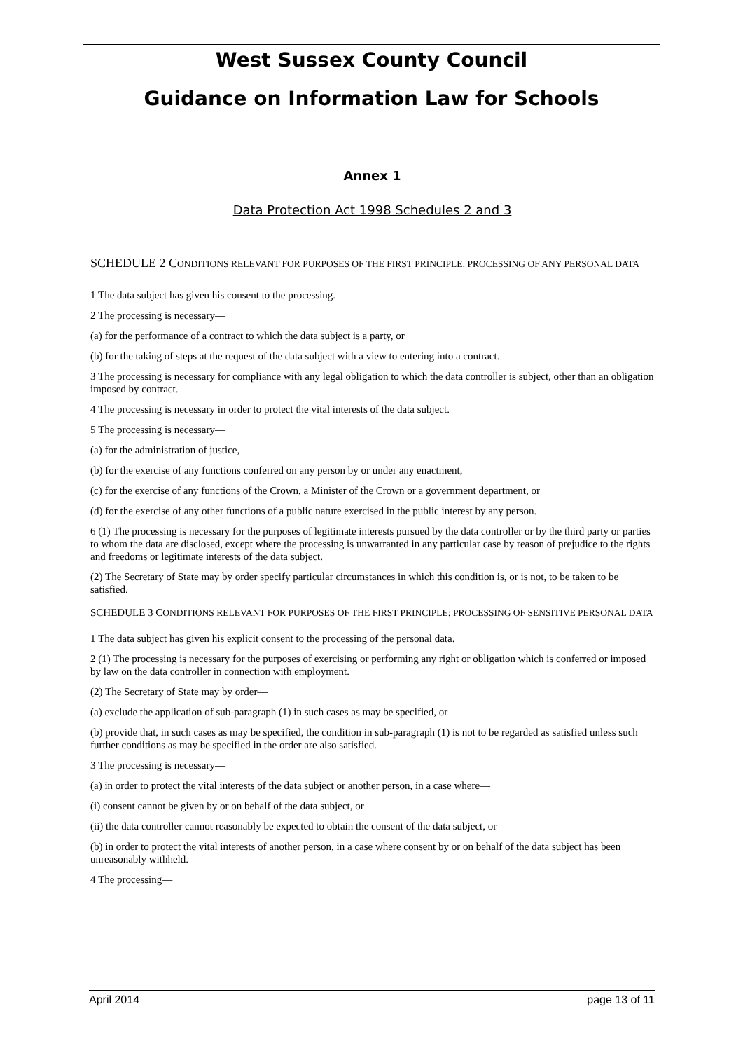West Sussex County Council
Guidance on Information Law for Schools
Annex 1
Data Protection Act 1998 Schedules 2 and 3
SCHEDULE 2 C ONDITIONS RELEVANT FOR PURPOSES OF THE FIRST PRINCIPLE: PROCESSING OF ANY PERSONAL DATA
1 The data subject has given his consent to the processing.
2 The processing is necessary—
(a) for the performance of a contract to which the data subject is a party, or
(b) for the taking of steps at the request of the data subject with a view to entering into a contract.
3 The processing is necessary for compliance with any legal obligation to which the data controller is subject, other than an obligation imposed by contract.
4 The processing is necessary in order to protect the vital interests of the data subject.
5 The processing is necessary—
(a) for the administration of justice,
(b) for the exercise of any functions conferred on any person by or under any enactment,
(c) for the exercise of any functions of the Crown, a Minister of the Crown or a government department, or
(d) for the exercise of any other functions of a public nature exercised in the public interest by any person.
6 (1) The processing is necessary for the purposes of legitimate interests pursued by the data controller or by the third party or parties to whom the data are disclosed, except where the processing is unwarranted in any particular case by reason of prejudice to the rights and freedoms or legitimate interests of the data subject.
(2) The Secretary of State may by order specify particular circumstances in which this condition is, or is not, to be taken to be satisfied.
SCHEDULE 3 C ONDITIONS RELEVANT FOR PURPOSES OF THE FIRST PRINCIPLE: PROCESSING OF SENSITIVE PERSONAL DATA
1 The data subject has given his explicit consent to the processing of the personal data.
2 (1) The processing is necessary for the purposes of exercising or performing any right or obligation which is conferred or imposed by law on the data controller in connection with employment.
(2) The Secretary of State may by order—
(a) exclude the application of sub-paragraph (1) in such cases as may be specified, or
(b) provide that, in such cases as may be specified, the condition in sub-paragraph (1) is not to be regarded as satisfied unless such further conditions as may be specified in the order are also satisfied.
3 The processing is necessary—
(a) in order to protect the vital interests of the data subject or another person, in a case where—
(i) consent cannot be given by or on behalf of the data subject, or
(ii) the data controller cannot reasonably be expected to obtain the consent of the data subject, or
(b) in order to protect the vital interests of another person, in a case where consent by or on behalf of the data subject has been unreasonably withheld.
4 The processing—
April 2014 page 13 of 11